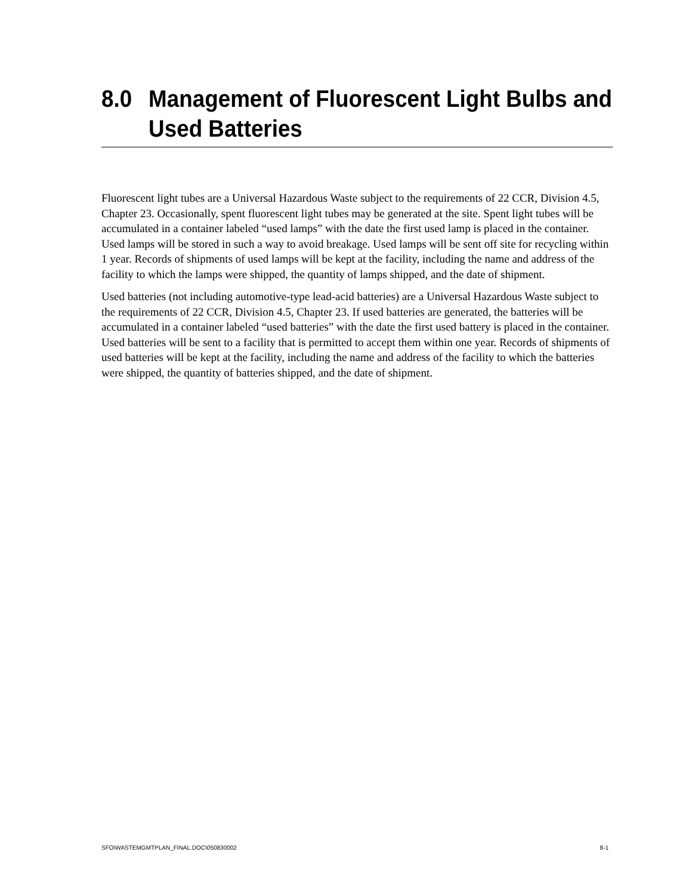8.0 Management of Fluorescent Light Bulbs and Used Batteries
Fluorescent light tubes are a Universal Hazardous Waste subject to the requirements of 22 CCR, Division 4.5, Chapter 23. Occasionally, spent fluorescent light tubes may be generated at the site. Spent light tubes will be accumulated in a container labeled “used lamps” with the date the first used lamp is placed in the container. Used lamps will be stored in such a way to avoid breakage. Used lamps will be sent off site for recycling within 1 year. Records of shipments of used lamps will be kept at the facility, including the name and address of the facility to which the lamps were shipped, the quantity of lamps shipped, and the date of shipment.
Used batteries (not including automotive-type lead-acid batteries) are a Universal Hazardous Waste subject to the requirements of 22 CCR, Division 4.5, Chapter 23. If used batteries are generated, the batteries will be accumulated in a container labeled “used batteries” with the date the first used battery is placed in the container. Used batteries will be sent to a facility that is permitted to accept them within one year. Records of shipments of used batteries will be kept at the facility, including the name and address of the facility to which the batteries were shipped, the quantity of batteries shipped, and the date of shipment.
SFO\WASTEMGMTPLAN_FINAL.DOC\050830002 8-1